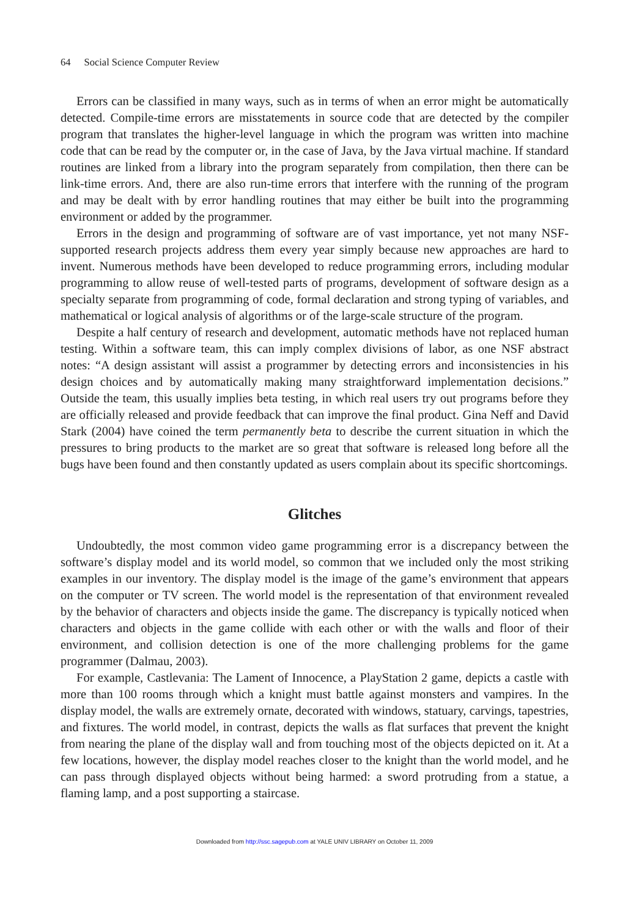64 Social Science Computer Review
Errors can be classified in many ways, such as in terms of when an error might be automatically detected. Compile-time errors are misstatements in source code that are detected by the compiler program that translates the higher-level language in which the program was written into machine code that can be read by the computer or, in the case of Java, by the Java virtual machine. If standard routines are linked from a library into the program separately from compilation, then there can be link-time errors. And, there are also run-time errors that interfere with the running of the program and may be dealt with by error handling routines that may either be built into the programming environment or added by the programmer.
Errors in the design and programming of software are of vast importance, yet not many NSF-supported research projects address them every year simply because new approaches are hard to invent. Numerous methods have been developed to reduce programming errors, including modular programming to allow reuse of well-tested parts of programs, development of software design as a specialty separate from programming of code, formal declaration and strong typing of variables, and mathematical or logical analysis of algorithms or of the large-scale structure of the program.
Despite a half century of research and development, automatic methods have not replaced human testing. Within a software team, this can imply complex divisions of labor, as one NSF abstract notes: “A design assistant will assist a programmer by detecting errors and inconsistencies in his design choices and by automatically making many straightforward implementation decisions.” Outside the team, this usually implies beta testing, in which real users try out programs before they are officially released and provide feedback that can improve the final product. Gina Neff and David Stark (2004) have coined the term permanently beta to describe the current situation in which the pressures to bring products to the market are so great that software is released long before all the bugs have been found and then constantly updated as users complain about its specific shortcomings.
Glitches
Undoubtedly, the most common video game programming error is a discrepancy between the software’s display model and its world model, so common that we included only the most striking examples in our inventory. The display model is the image of the game’s environment that appears on the computer or TV screen. The world model is the representation of that environment revealed by the behavior of characters and objects inside the game. The discrepancy is typically noticed when characters and objects in the game collide with each other or with the walls and floor of their environment, and collision detection is one of the more challenging problems for the game programmer (Dalmau, 2003).
For example, Castlevania: The Lament of Innocence, a PlayStation 2 game, depicts a castle with more than 100 rooms through which a knight must battle against monsters and vampires. In the display model, the walls are extremely ornate, decorated with windows, statuary, carvings, tapestries, and fixtures. The world model, in contrast, depicts the walls as flat surfaces that prevent the knight from nearing the plane of the display wall and from touching most of the objects depicted on it. At a few locations, however, the display model reaches closer to the knight than the world model, and he can pass through displayed objects without being harmed: a sword protruding from a statue, a flaming lamp, and a post supporting a staircase.
Downloaded from http://ssc.sagepub.com at YALE UNIV LIBRARY on October 11, 2009